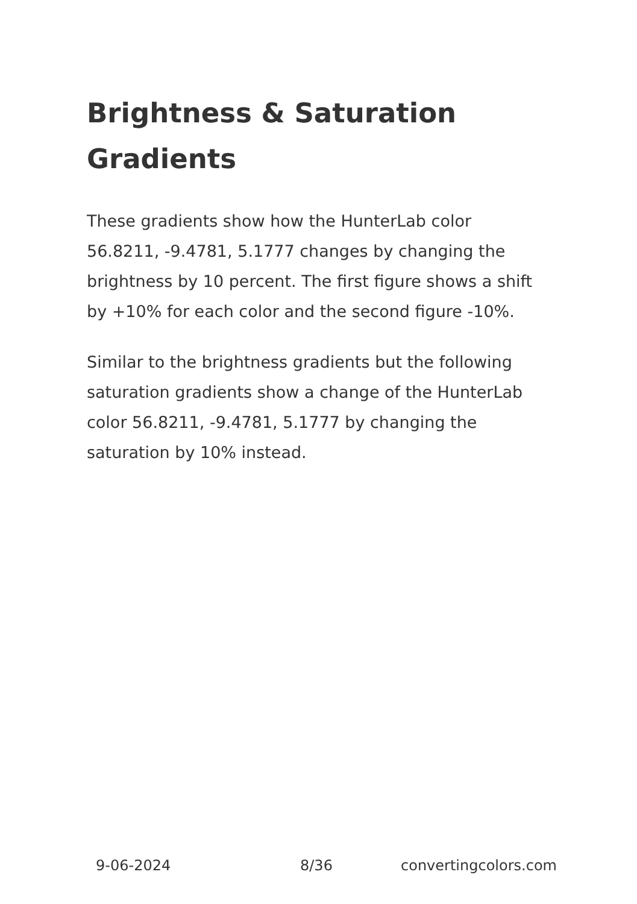Brightness & Saturation Gradients
These gradients show how the HunterLab color 56.8211, -9.4781, 5.1777 changes by changing the brightness by 10 percent. The first figure shows a shift by +10% for each color and the second figure -10%.
Similar to the brightness gradients but the following saturation gradients show a change of the HunterLab color 56.8211, -9.4781, 5.1777 by changing the saturation by 10% instead.
9-06-2024 8/36 convertingcolors.com